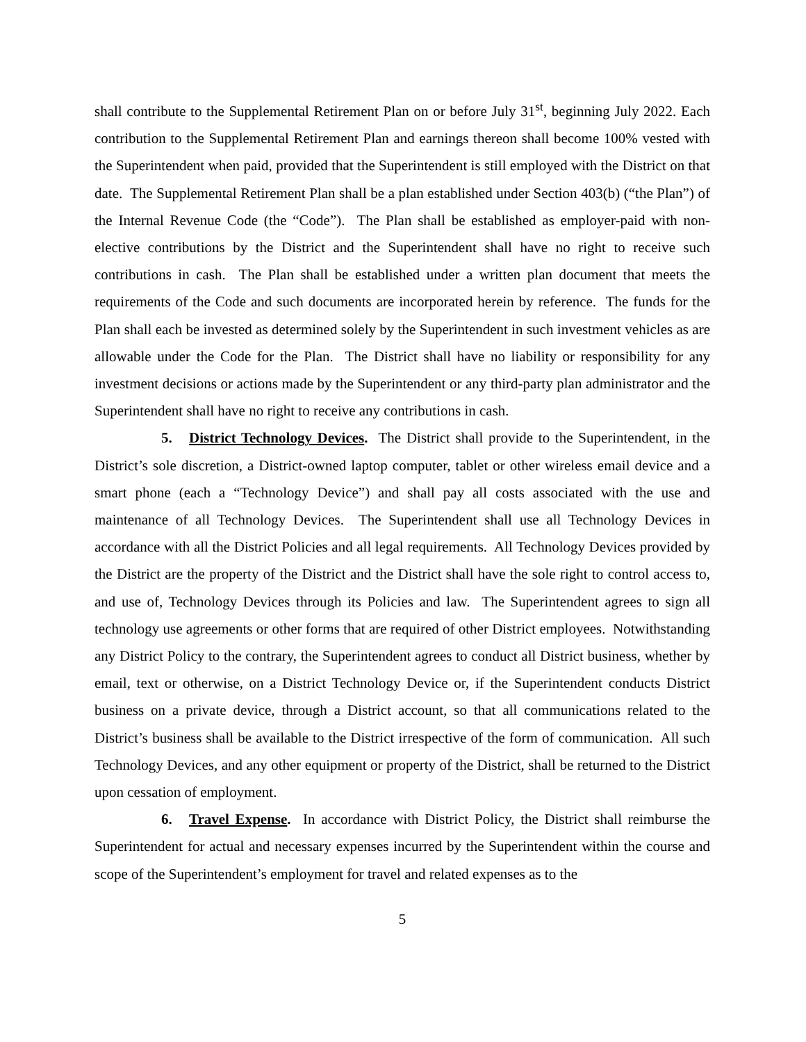shall contribute to the Supplemental Retirement Plan on or before July 31<sup>st</sup>, beginning July 2022. Each contribution to the Supplemental Retirement Plan and earnings thereon shall become 100% vested with the Superintendent when paid, provided that the Superintendent is still employed with the District on that date. The Supplemental Retirement Plan shall be a plan established under Section 403(b) (“the Plan”) of the Internal Revenue Code (the “Code”). The Plan shall be established as employer-paid with non-elective contributions by the District and the Superintendent shall have no right to receive such contributions in cash. The Plan shall be established under a written plan document that meets the requirements of the Code and such documents are incorporated herein by reference. The funds for the Plan shall each be invested as determined solely by the Superintendent in such investment vehicles as are allowable under the Code for the Plan. The District shall have no liability or responsibility for any investment decisions or actions made by the Superintendent or any third-party plan administrator and the Superintendent shall have no right to receive any contributions in cash.
5. District Technology Devices. The District shall provide to the Superintendent, in the District’s sole discretion, a District-owned laptop computer, tablet or other wireless email device and a smart phone (each a “Technology Device”) and shall pay all costs associated with the use and maintenance of all Technology Devices. The Superintendent shall use all Technology Devices in accordance with all the District Policies and all legal requirements. All Technology Devices provided by the District are the property of the District and the District shall have the sole right to control access to, and use of, Technology Devices through its Policies and law. The Superintendent agrees to sign all technology use agreements or other forms that are required of other District employees. Notwithstanding any District Policy to the contrary, the Superintendent agrees to conduct all District business, whether by email, text or otherwise, on a District Technology Device or, if the Superintendent conducts District business on a private device, through a District account, so that all communications related to the District’s business shall be available to the District irrespective of the form of communication. All such Technology Devices, and any other equipment or property of the District, shall be returned to the District upon cessation of employment.
6. Travel Expense. In accordance with District Policy, the District shall reimburse the Superintendent for actual and necessary expenses incurred by the Superintendent within the course and scope of the Superintendent’s employment for travel and related expenses as to the
5